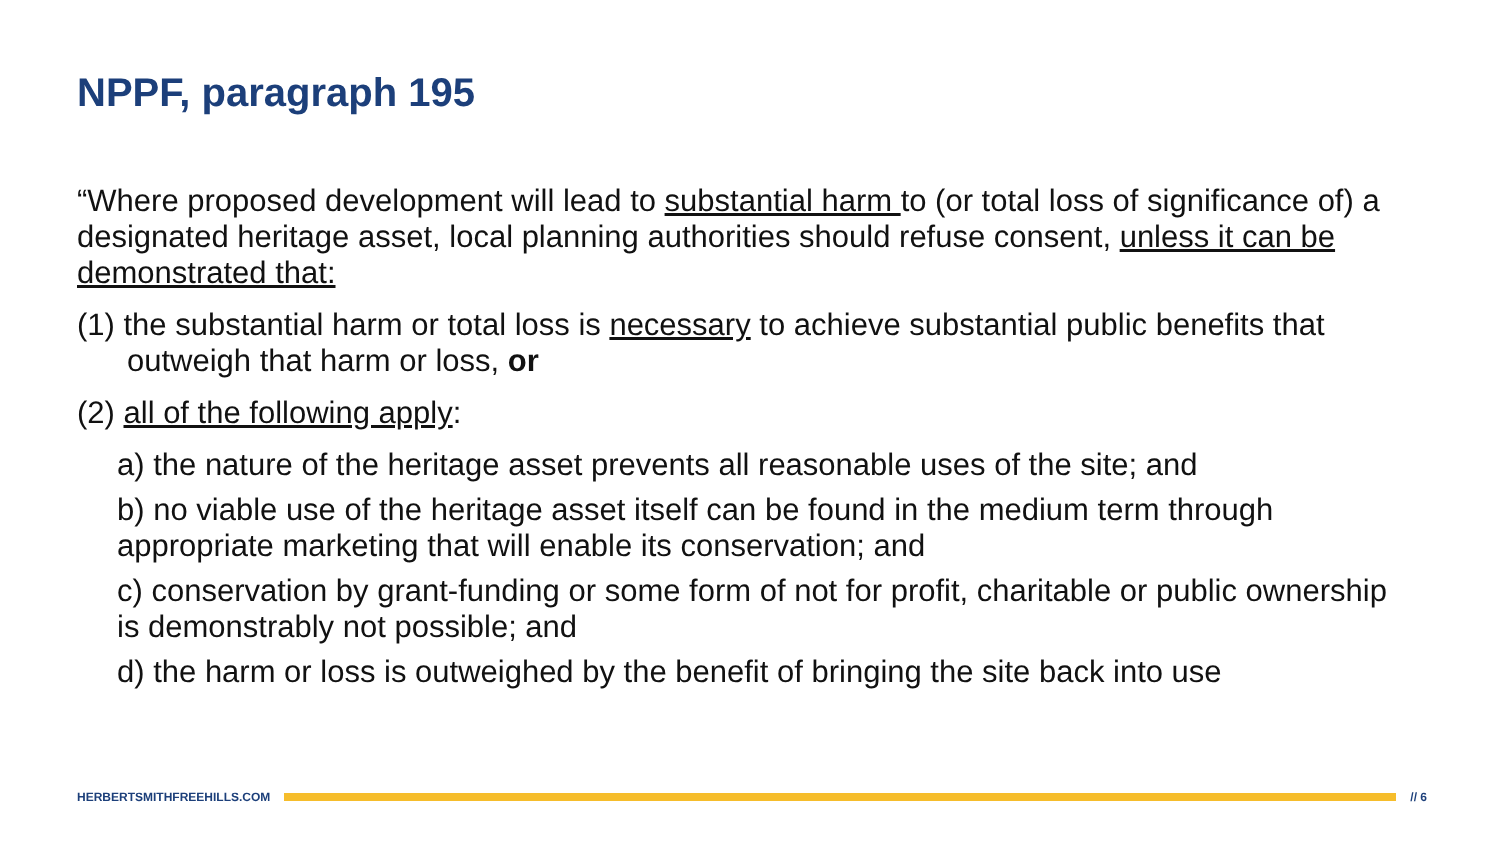NPPF, paragraph 195
“Where proposed development will lead to substantial harm to (or total loss of significance of) a designated heritage asset, local planning authorities should refuse consent, unless it can be demonstrated that:
(1) the substantial harm or total loss is necessary to achieve substantial public benefits that outweigh that harm or loss, or
(2) all of the following apply:
a) the nature of the heritage asset prevents all reasonable uses of the site; and
b) no viable use of the heritage asset itself can be found in the medium term through appropriate marketing that will enable its conservation; and
c) conservation by grant-funding or some form of not for profit, charitable or public ownership is demonstrably not possible; and
d) the harm or loss is outweighed by the benefit of bringing the site back into use
HERBERTSMITHFREEHILLS.COM // 6